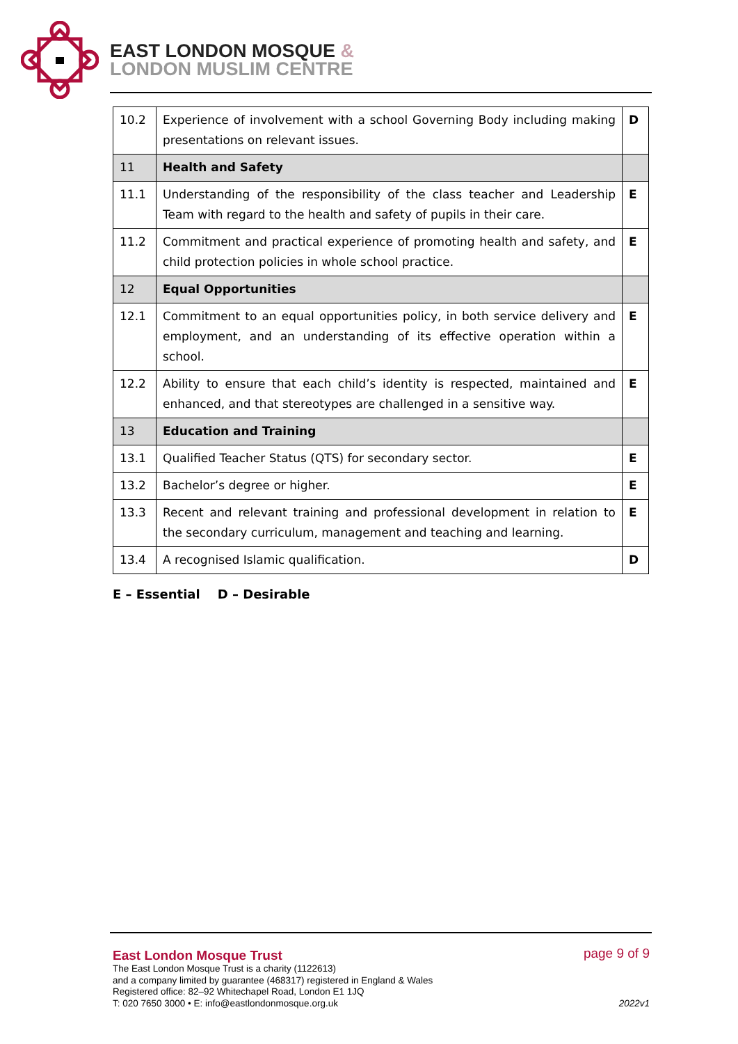EAST LONDON MOSQUE &
LONDON MUSLIM CENTRE
| 10.2 | Experience of involvement with a school Governing Body including making presentations on relevant issues. | D |
| 11 | Health and Safety | |
| 11.1 | Understanding of the responsibility of the class teacher and Leadership Team with regard to the health and safety of pupils in their care. | E |
| 11.2 | Commitment and practical experience of promoting health and safety, and child protection policies in whole school practice. | E |
| 12 | Equal Opportunities | |
| 12.1 | Commitment to an equal opportunities policy, in both service delivery and employment, and an understanding of its effective operation within a school. | E |
| 12.2 | Ability to ensure that each child’s identity is respected, maintained and enhanced, and that stereotypes are challenged in a sensitive way. | E |
| 13 | Education and Training | |
| 13.1 | Qualified Teacher Status (QTS) for secondary sector. | E |
| 13.2 | Bachelor’s degree or higher. | E |
| 13.3 | Recent and relevant training and professional development in relation to the secondary curriculum, management and teaching and learning. | E |
| 13.4 | A recognised Islamic qualification. | D |
E – Essential D – Desirable
East London Mosque Trust
The East London Mosque Trust is a charity (1122613)
and a company limited by guarantee (468317) registered in England & Wales
Registered office: 82–92 Whitechapel Road, London E1 1JQ
T: 020 7650 3000 • E: info@eastlondonmosque.org.uk
page 9 of 9
2022v1